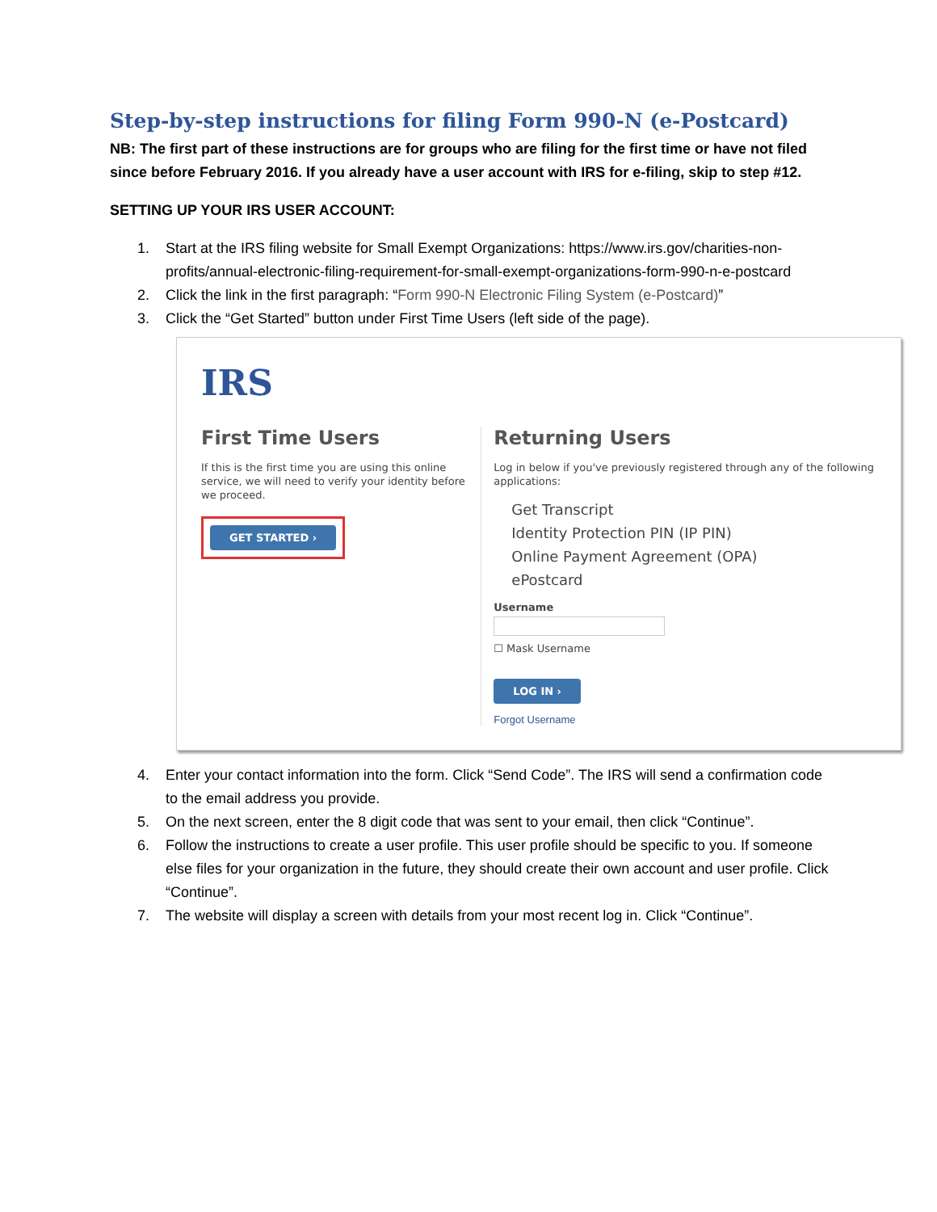Step-by-step instructions for filing Form 990-N (e-Postcard)
NB: The first part of these instructions are for groups who are filing for the first time or have not filed since before February 2016. If you already have a user account with IRS for e-filing, skip to step #12.
SETTING UP YOUR IRS USER ACCOUNT:
1. Start at the IRS filing website for Small Exempt Organizations: https://www.irs.gov/charities-non-profits/annual-electronic-filing-requirement-for-small-exempt-organizations-form-990-n-e-postcard
2. Click the link in the first paragraph: “Form 990-N Electronic Filing System (e-Postcard)”
3. Click the “Get Started” button under First Time Users (left side of the page).
IRS
First Time Users
If this is the first time you are using this online service, we will need to verify your identity before we proceed.
GET STARTED ›
Returning Users
Log in below if you've previously registered through any of the following applications:
Get Transcript
Identity Protection PIN (IP PIN)
Online Payment Agreement (OPA)
ePostcard
Username
☐ Mask Username
LOG IN ›
Forgot Username
4. Enter your contact information into the form. Click “Send Code”. The IRS will send a confirmation code to the email address you provide.
5. On the next screen, enter the 8 digit code that was sent to your email, then click “Continue”.
6. Follow the instructions to create a user profile. This user profile should be specific to you. If someone else files for your organization in the future, they should create their own account and user profile. Click “Continue”.
7. The website will display a screen with details from your most recent log in. Click “Continue”.